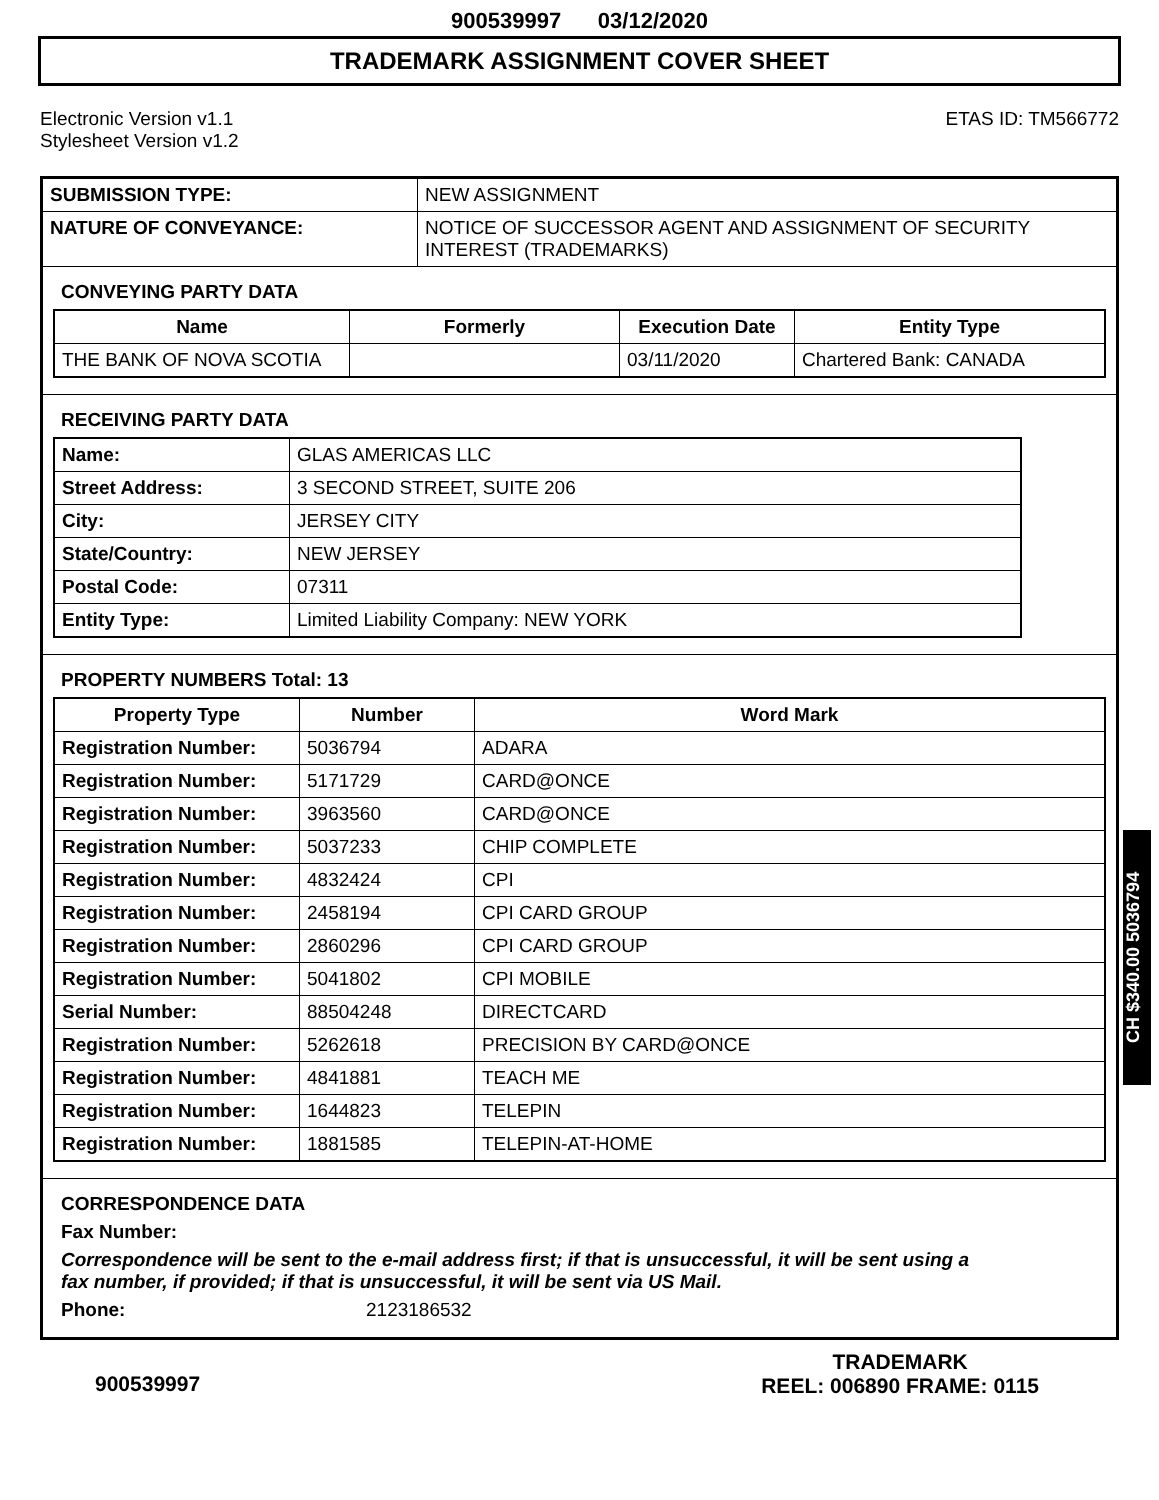900539997 03/12/2020
TRADEMARK ASSIGNMENT COVER SHEET
Electronic Version v1.1
Stylesheet Version v1.2
ETAS ID: TM566772
| SUBMISSION TYPE: | NEW ASSIGNMENT |
| NATURE OF CONVEYANCE: | NOTICE OF SUCCESSOR AGENT AND ASSIGNMENT OF SECURITY INTEREST (TRADEMARKS) |
CONVEYING PARTY DATA
| Name | Formerly | Execution Date | Entity Type |
| --- | --- | --- | --- |
| THE BANK OF NOVA SCOTIA | | 03/11/2020 | Chartered Bank: CANADA |
RECEIVING PARTY DATA
| Name: | GLAS AMERICAS LLC |
| Street Address: | 3 SECOND STREET, SUITE 206 |
| City: | JERSEY CITY |
| State/Country: | NEW JERSEY |
| Postal Code: | 07311 |
| Entity Type: | Limited Liability Company: NEW YORK |
PROPERTY NUMBERS Total: 13
| Property Type | Number | Word Mark |
| --- | --- | --- |
| Registration Number: | 5036794 | ADARA |
| Registration Number: | 5171729 | CARD@ONCE |
| Registration Number: | 3963560 | CARD@ONCE |
| Registration Number: | 5037233 | CHIP COMPLETE |
| Registration Number: | 4832424 | CPI |
| Registration Number: | 2458194 | CPI CARD GROUP |
| Registration Number: | 2860296 | CPI CARD GROUP |
| Registration Number: | 5041802 | CPI MOBILE |
| Serial Number: | 88504248 | DIRECTCARD |
| Registration Number: | 5262618 | PRECISION BY CARD@ONCE |
| Registration Number: | 4841881 | TEACH ME |
| Registration Number: | 1644823 | TELEPIN |
| Registration Number: | 1881585 | TELEPIN-AT-HOME |
CORRESPONDENCE DATA
Fax Number:
Correspondence will be sent to the e-mail address first; if that is unsuccessful, it will be sent using a fax number, if provided; if that is unsuccessful, it will be sent via US Mail.
Phone: 2123186532
900539997
TRADEMARK
REEL: 006890 FRAME: 0115
CH $340.00 5036794